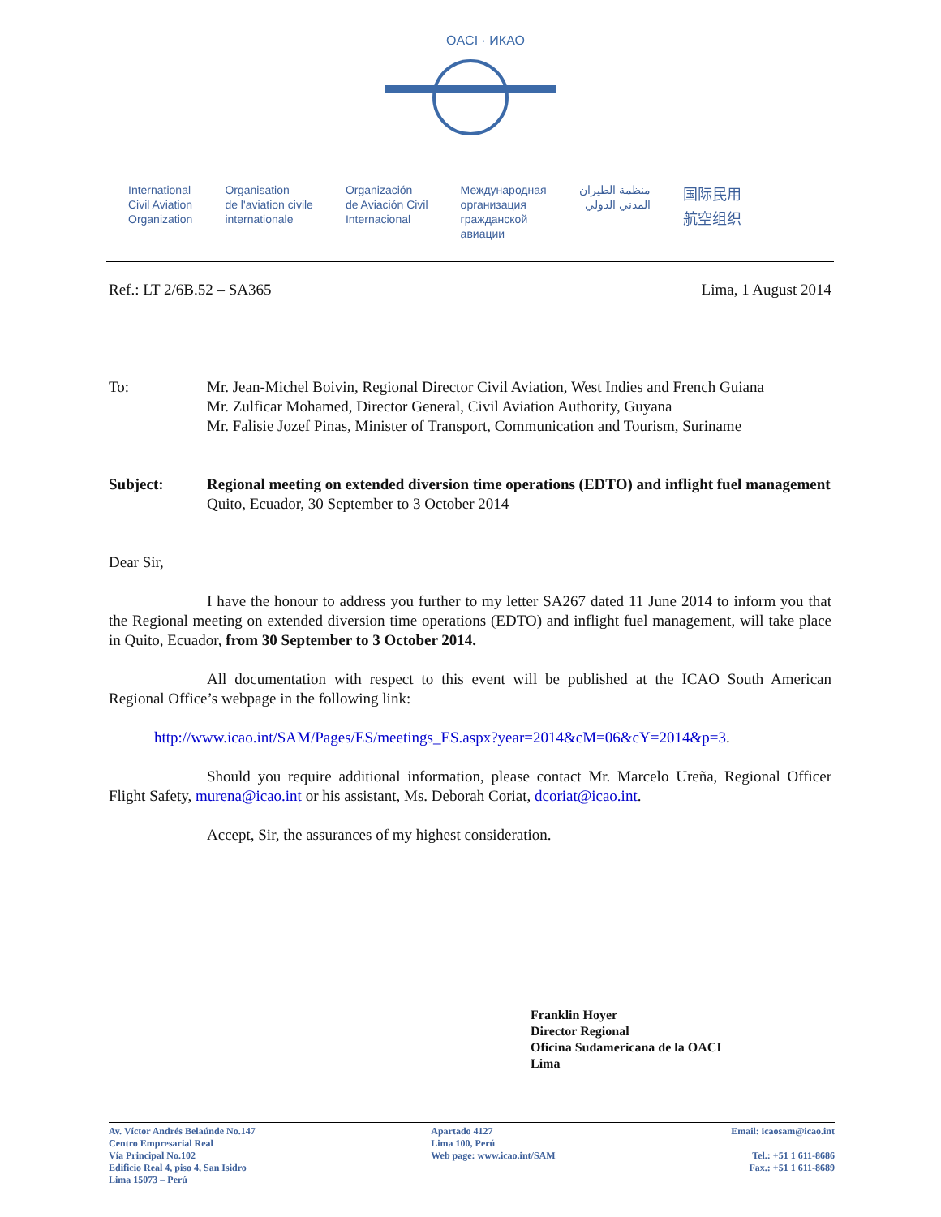OACI · ИКАО
International
Civil Aviation
Organization
Organisation
de l'aviation civile
internationale
Organización
de Aviación Civil
Internacional
Международная
организация
гражданской
авиации
منظمة الطيران
المدني الدولي
国际民用
航空组织
Ref.: LT 2/6B.52 – SA365 Lima, 1 August 2014
To: Mr. Jean-Michel Boivin, Regional Director Civil Aviation, West Indies and French Guiana
Mr. Zulficar Mohamed, Director General, Civil Aviation Authority, Guyana
Mr. Falisie Jozef Pinas, Minister of Transport, Communication and Tourism, Suriname
Subject: Regional meeting on extended diversion time operations (EDTO) and inflight fuel management
Quito, Ecuador, 30 September to 3 October 2014
Dear Sir,
I have the honour to address you further to my letter SA267 dated 11 June 2014 to inform you that the Regional meeting on extended diversion time operations (EDTO) and inflight fuel management, will take place in Quito, Ecuador, from 30 September to 3 October 2014.
All documentation with respect to this event will be published at the ICAO South American Regional Office’s webpage in the following link:
http://www.icao.int/SAM/Pages/ES/meetings_ES.aspx?year=2014&cM=06&cY=2014&p=3.
Should you require additional information, please contact Mr. Marcelo Ureña, Regional Officer Flight Safety, murena@icao.int or his assistant, Ms. Deborah Coriat, dcoriat@icao.int.
Accept, Sir, the assurances of my highest consideration.
Franklin Hoyer
Director Regional
Oficina Sudamericana de la OACI
Lima
Av. Víctor Andrés Belaúnde No.147
Centro Empresarial Real
Vía Principal No.102
Edificio Real 4, piso 4, San Isidro
Lima 15073 – Perú
Apartado 4127
Lima 100, Perú
Web page: www.icao.int/SAM
Email: icaosam@icao.int
Tel.: +51 1 611-8686
Fax.: +51 1 611-8689